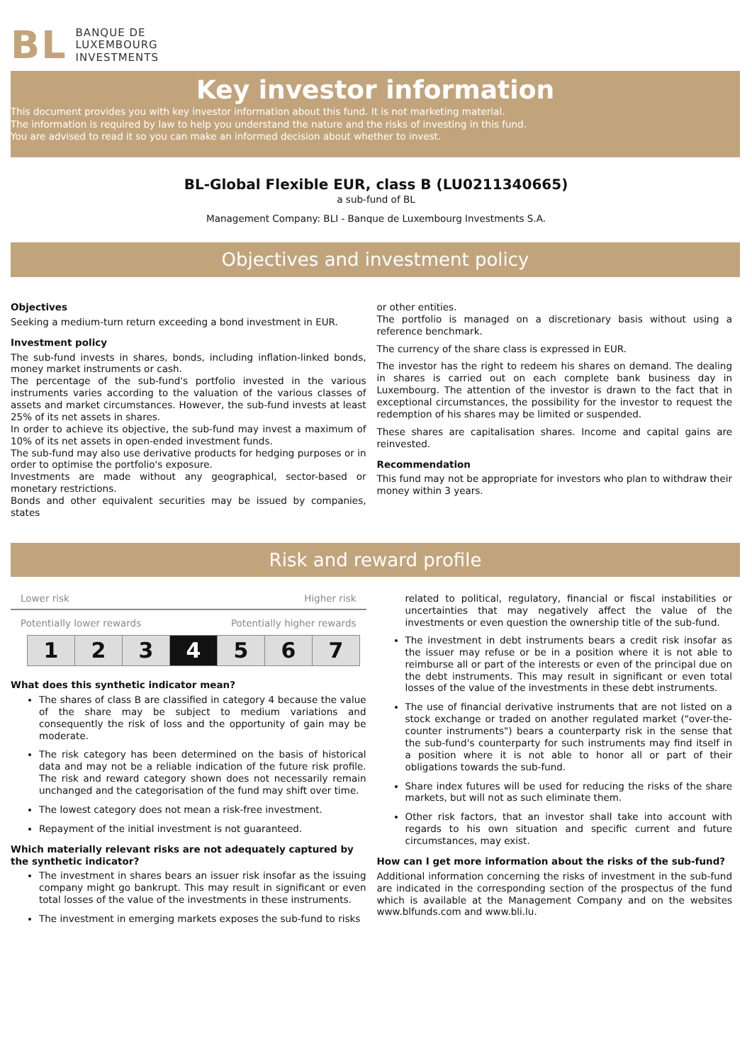BL
BANQUE DE
LUXEMBOURG
INVESTMENTS
Key investor information
This document provides you with key investor information about this fund. It is not marketing material.
The information is required by law to help you understand the nature and the risks of investing in this fund.
You are advised to read it so you can make an informed decision about whether to invest.
BL-Global Flexible EUR, class B (LU0211340665)
a sub-fund of BL
Management Company: BLI - Banque de Luxembourg Investments S.A.
Objectives and investment policy
Objectives
Seeking a medium-turn return exceeding a bond investment in EUR.
Investment policy
The sub-fund invests in shares, bonds, including inflation-linked bonds, money market instruments or cash.
The percentage of the sub-fund's portfolio invested in the various instruments varies according to the valuation of the various classes of assets and market circumstances. However, the sub-fund invests at least 25% of its net assets in shares.
In order to achieve its objective, the sub-fund may invest a maximum of 10% of its net assets in open-ended investment funds.
The sub-fund may also use derivative products for hedging purposes or in order to optimise the portfolio's exposure.
Investments are made without any geographical, sector-based or monetary restrictions.
Bonds and other equivalent securities may be issued by companies, states
or other entities.
The portfolio is managed on a discretionary basis without using a reference benchmark.
The currency of the share class is expressed in EUR.
The investor has the right to redeem his shares on demand. The dealing in shares is carried out on each complete bank business day in Luxembourg. The attention of the investor is drawn to the fact that in exceptional circumstances, the possibility for the investor to request the redemption of his shares may be limited or suspended.
These shares are capitalisation shares. Income and capital gains are reinvested.
Recommendation
This fund may not be appropriate for investors who plan to withdraw their money within 3 years.
Risk and reward profile
Lower risk Higher risk
Potentially lower rewards Potentially higher rewards
| 1 | 2 | 3 | 4 | 5 | 6 | 7 |
What does this synthetic indicator mean?
The shares of class B are classified in category 4 because the value of the share may be subject to medium variations and consequently the risk of loss and the opportunity of gain may be moderate.
The risk category has been determined on the basis of historical data and may not be a reliable indication of the future risk profile. The risk and reward category shown does not necessarily remain unchanged and the categorisation of the fund may shift over time.
The lowest category does not mean a risk-free investment.
Repayment of the initial investment is not guaranteed.
Which materially relevant risks are not adequately captured by the synthetic indicator?
The investment in shares bears an issuer risk insofar as the issuing company might go bankrupt. This may result in significant or even total losses of the value of the investments in these instruments.
The investment in emerging markets exposes the sub-fund to risks
related to political, regulatory, financial or fiscal instabilities or uncertainties that may negatively affect the value of the investments or even question the ownership title of the sub-fund.
The investment in debt instruments bears a credit risk insofar as the issuer may refuse or be in a position where it is not able to reimburse all or part of the interests or even of the principal due on the debt instruments. This may result in significant or even total losses of the value of the investments in these debt instruments.
The use of financial derivative instruments that are not listed on a stock exchange or traded on another regulated market ("over-the-counter instruments") bears a counterparty risk in the sense that the sub-fund's counterparty for such instruments may find itself in a position where it is not able to honor all or part of their obligations towards the sub-fund.
Share index futures will be used for reducing the risks of the share markets, but will not as such eliminate them.
Other risk factors, that an investor shall take into account with regards to his own situation and specific current and future circumstances, may exist.
How can I get more information about the risks of the sub-fund?
Additional information concerning the risks of investment in the sub-fund are indicated in the corresponding section of the prospectus of the fund which is available at the Management Company and on the websites www.blfunds.com and www.bli.lu.